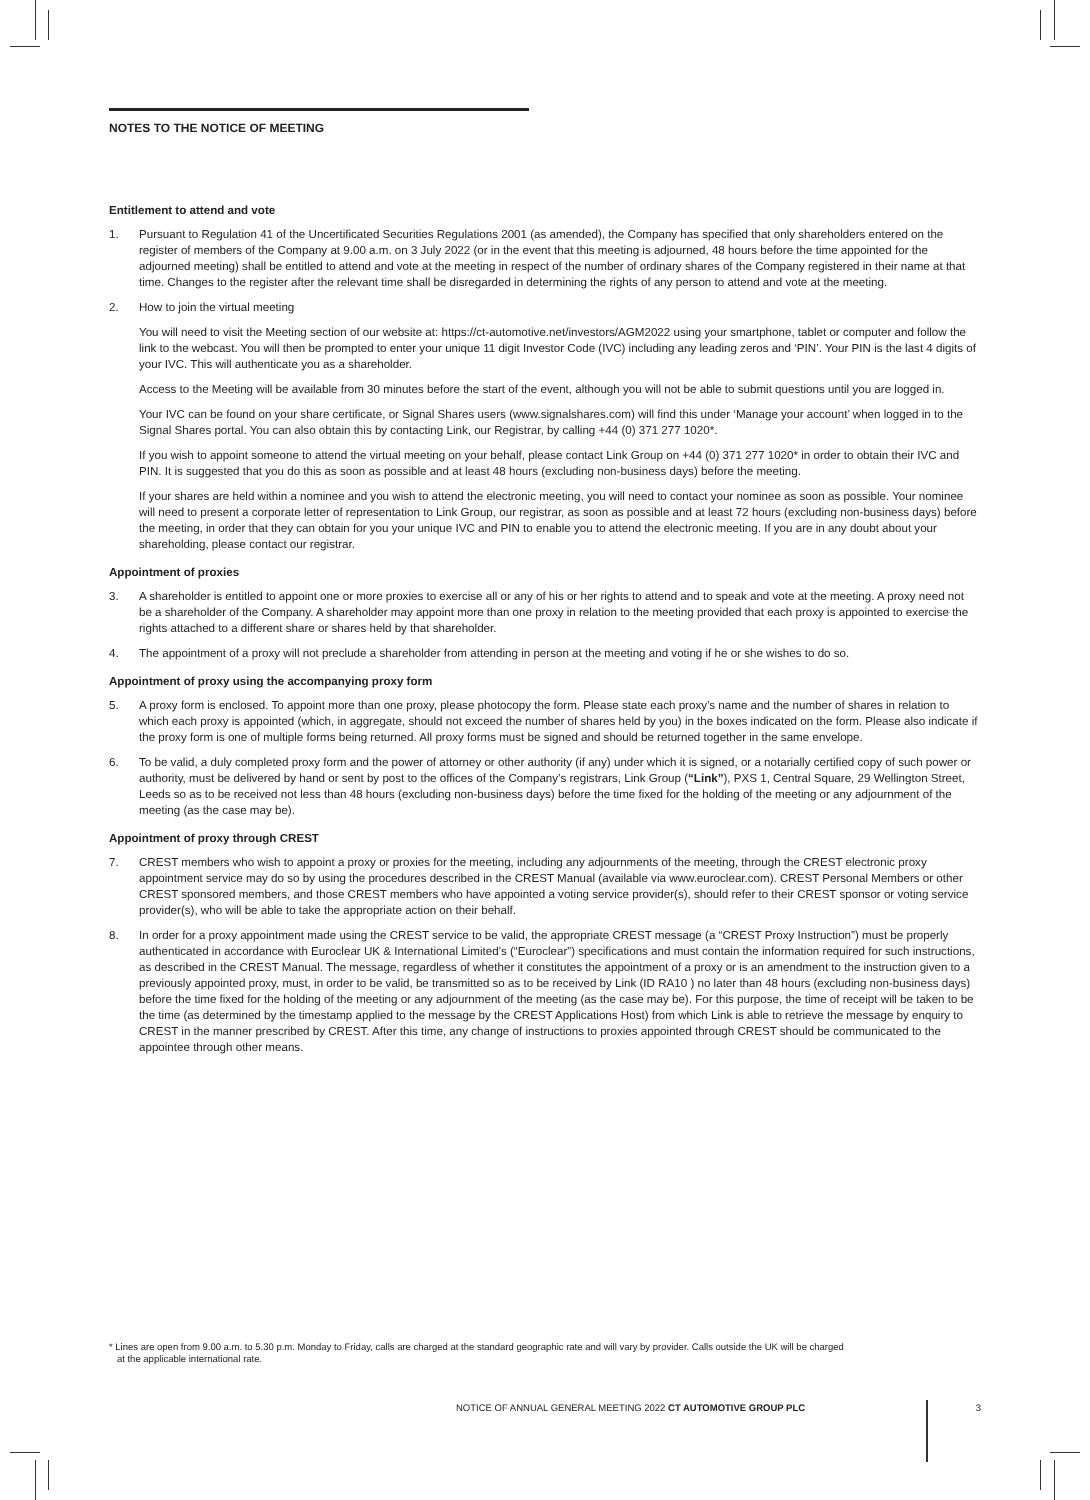NOTES TO THE NOTICE OF MEETING
Entitlement to attend and vote
1. Pursuant to Regulation 41 of the Uncertificated Securities Regulations 2001 (as amended), the Company has specified that only shareholders entered on the register of members of the Company at 9.00 a.m. on 3 July 2022 (or in the event that this meeting is adjourned, 48 hours before the time appointed for the adjourned meeting) shall be entitled to attend and vote at the meeting in respect of the number of ordinary shares of the Company registered in their name at that time. Changes to the register after the relevant time shall be disregarded in determining the rights of any person to attend and vote at the meeting.
2. How to join the virtual meeting
You will need to visit the Meeting section of our website at: https://ct-automotive.net/investors/AGM2022 using your smartphone, tablet or computer and follow the link to the webcast. You will then be prompted to enter your unique 11 digit Investor Code (IVC) including any leading zeros and ‘PIN’. Your PIN is the last 4 digits of your IVC. This will authenticate you as a shareholder.
Access to the Meeting will be available from 30 minutes before the start of the event, although you will not be able to submit questions until you are logged in.
Your IVC can be found on your share certificate, or Signal Shares users (www.signalshares.com) will find this under ‘Manage your account’ when logged in to the Signal Shares portal. You can also obtain this by contacting Link, our Registrar, by calling +44 (0) 371 277 1020*.
If you wish to appoint someone to attend the virtual meeting on your behalf, please contact Link Group on +44 (0) 371 277 1020* in order to obtain their IVC and PIN. It is suggested that you do this as soon as possible and at least 48 hours (excluding non-business days) before the meeting.
If your shares are held within a nominee and you wish to attend the electronic meeting, you will need to contact your nominee as soon as possible. Your nominee will need to present a corporate letter of representation to Link Group, our registrar, as soon as possible and at least 72 hours (excluding non-business days) before the meeting, in order that they can obtain for you your unique IVC and PIN to enable you to attend the electronic meeting. If you are in any doubt about your shareholding, please contact our registrar.
Appointment of proxies
3. A shareholder is entitled to appoint one or more proxies to exercise all or any of his or her rights to attend and to speak and vote at the meeting. A proxy need not be a shareholder of the Company. A shareholder may appoint more than one proxy in relation to the meeting provided that each proxy is appointed to exercise the rights attached to a different share or shares held by that shareholder.
4. The appointment of a proxy will not preclude a shareholder from attending in person at the meeting and voting if he or she wishes to do so.
Appointment of proxy using the accompanying proxy form
5. A proxy form is enclosed. To appoint more than one proxy, please photocopy the form. Please state each proxy’s name and the number of shares in relation to which each proxy is appointed (which, in aggregate, should not exceed the number of shares held by you) in the boxes indicated on the form. Please also indicate if the proxy form is one of multiple forms being returned. All proxy forms must be signed and should be returned together in the same envelope.
6. To be valid, a duly completed proxy form and the power of attorney or other authority (if any) under which it is signed, or a notarially certified copy of such power or authority, must be delivered by hand or sent by post to the offices of the Company’s registrars, Link Group (“Link”), PXS 1, Central Square, 29 Wellington Street, Leeds so as to be received not less than 48 hours (excluding non-business days) before the time fixed for the holding of the meeting or any adjournment of the meeting (as the case may be).
Appointment of proxy through CREST
7. CREST members who wish to appoint a proxy or proxies for the meeting, including any adjournments of the meeting, through the CREST electronic proxy appointment service may do so by using the procedures described in the CREST Manual (available via www.euroclear.com). CREST Personal Members or other CREST sponsored members, and those CREST members who have appointed a voting service provider(s), should refer to their CREST sponsor or voting service provider(s), who will be able to take the appropriate action on their behalf.
8. In order for a proxy appointment made using the CREST service to be valid, the appropriate CREST message (a “CREST Proxy Instruction”) must be properly authenticated in accordance with Euroclear UK & International Limited’s (“Euroclear”) specifications and must contain the information required for such instructions, as described in the CREST Manual. The message, regardless of whether it constitutes the appointment of a proxy or is an amendment to the instruction given to a previously appointed proxy, must, in order to be valid, be transmitted so as to be received by Link (ID RA10 ) no later than 48 hours (excluding non-business days) before the time fixed for the holding of the meeting or any adjournment of the meeting (as the case may be). For this purpose, the time of receipt will be taken to be the time (as determined by the timestamp applied to the message by the CREST Applications Host) from which Link is able to retrieve the message by enquiry to CREST in the manner prescribed by CREST. After this time, any change of instructions to proxies appointed through CREST should be communicated to the appointee through other means.
* Lines are open from 9.00 a.m. to 5.30 p.m. Monday to Friday, calls are charged at the standard geographic rate and will vary by provider. Calls outside the UK will be charged
at the applicable international rate.
NOTICE OF ANNUAL GENERAL MEETING 2022 CT AUTOMOTIVE GROUP PLC 3